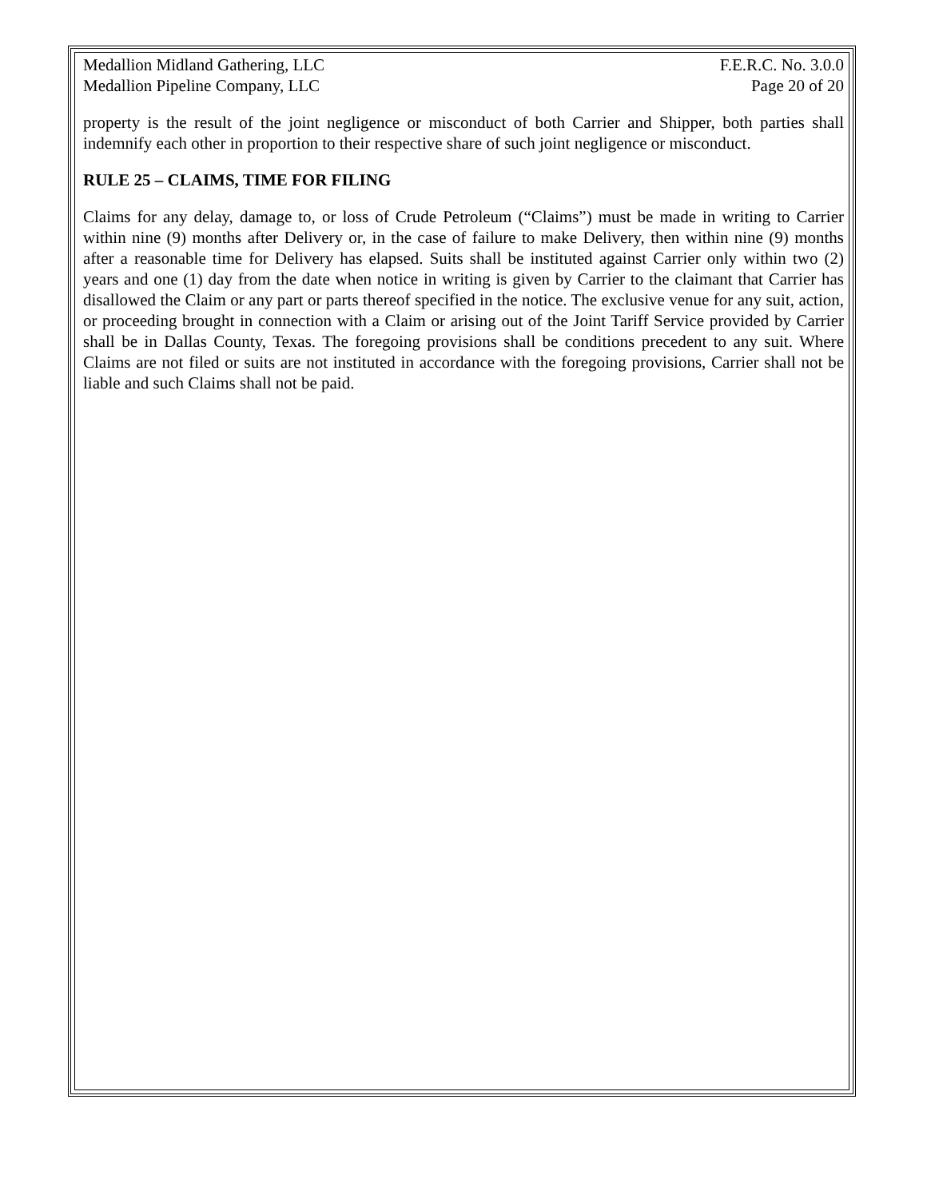Medallion Midland Gathering, LLC F.E.R.C. No. 3.0.0
Medallion Pipeline Company, LLC Page 20 of 20
property is the result of the joint negligence or misconduct of both Carrier and Shipper, both parties shall indemnify each other in proportion to their respective share of such joint negligence or misconduct.
RULE 25 – CLAIMS, TIME FOR FILING
Claims for any delay, damage to, or loss of Crude Petroleum (“Claims”) must be made in writing to Carrier within nine (9) months after Delivery or, in the case of failure to make Delivery, then within nine (9) months after a reasonable time for Delivery has elapsed. Suits shall be instituted against Carrier only within two (2) years and one (1) day from the date when notice in writing is given by Carrier to the claimant that Carrier has disallowed the Claim or any part or parts thereof specified in the notice. The exclusive venue for any suit, action, or proceeding brought in connection with a Claim or arising out of the Joint Tariff Service provided by Carrier shall be in Dallas County, Texas. The foregoing provisions shall be conditions precedent to any suit. Where Claims are not filed or suits are not instituted in accordance with the foregoing provisions, Carrier shall not be liable and such Claims shall not be paid.